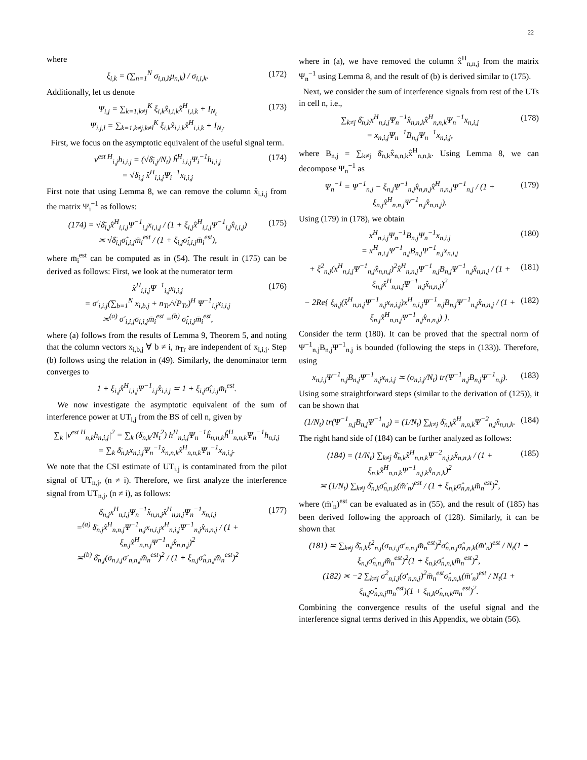22
where
ξ<sub>i,k</sub> = (∑<sub>n=1</sub><sup>N</sup> σ<sub>i,n,k</sub>μ<sub>n,k</sub>) / σ<sub>i,i,k</sub>.
(172)
Additionally, let us denote
Ψ<sub>i,j</sub> = ∑<sub>k=1,k≠j</sub><sup>K</sup> ξ<sub>i,k</sub>x̂<sub>i,i,k</sub>x̂<sup>H</sup><sub>i,i,k</sub> + I<sub>N<sub>t</sub></sub>
Ψ<sub>i,j,l</sub> = ∑<sub>k=1,k≠j,k≠l</sub><sup>K</sup> ξ<sub>i,k</sub>x̂<sub>i,i,k</sub>x̂<sup>H</sup><sub>i,i,k</sub> + I<sub>N<sub>t</sub></sub>.
(173)
First, we focus on the asymptotic equivalent of the useful signal term.
v<sup>est H</sup><sub>i,j</sub>h<sub>i,i,j</sub> = (√δ̄<sub>i,j</sub>/N<sub>t</sub>) ĥ<sup>H</sup><sub>i,i,j</sub>Ψ<sub>i</sub><sup>−1</sup>h<sub>i,i,j</sub>
= √δ̄<sub>i,j</sub> x̂<sup>H</sup><sub>i,i,j</sub>Ψ<sub>i</sub><sup>−1</sup>x<sub>i,i,j</sub>
(174)
First note that using Lemma 8, we can remove the column x̂<sub>i,i,j</sub> from the matrix Ψ<sub>i</sub><sup>−1</sup> as follows:
(174) = √δ̄<sub>i,j</sub>x̂<sup>H</sup><sub>i,i,j</sub>Ψ<sup>−1</sup><sub>i,j</sub>x<sub>i,i,j</sub> / (1 + ξ<sub>i,j</sub>x̂<sup>H</sup><sub>i,i,j</sub>Ψ<sup>−1</sup><sub>i,j</sub>x̂<sub>i,i,j</sub>)
≍ √δ̄<sub>i,j</sub>σ̂<sub>i,i,j</sub>m̄<sub>i</sub><sup>est</sup> / (1 + ξ<sub>i,j</sub>σ̂<sub>i,i,j</sub>m̄<sub>i</sub><sup>est</sup>),
(175)
where m̄<sub>i</sub><sup>est</sup> can be computed as in (54). The result in (175) can be derived as follows: First, we look at the numerator term
x̂<sup>H</sup><sub>i,i,j</sub>Ψ<sup>−1</sup><sub>i,j</sub>x<sub>i,i,j</sub>
= σ′<sub>i,i,j</sub>(∑<sub>b=1</sub><sup>N</sup> x<sub>i,b,j</sub> + n<sub>Tr</sub>/√P<sub>Tr</sub>)<sup>H</sup> Ψ<sup>−1</sup><sub>i,j</sub>x<sub>i,i,j</sub>
≍<sup>(a)</sup> σ′<sub>i,i,j</sub>σ<sub>i,i,j</sub>m̄<sub>i</sub><sup>est</sup> =<sup>(b)</sup> σ̂<sub>i,i,j</sub>m̄<sub>i</sub><sup>est</sup>,
(176)
where (a) follows from the results of Lemma 9, Theorem 5, and noting that the column vectors x<sub>i,b,j</sub> ∀ b ≠ i, n<sub>Tr</sub> are independent of x<sub>i,i,j</sub>. Step (b) follows using the relation in (49). Similarly, the denominator term converges to
1 + ξ<sub>i,j</sub>x̂<sup>H</sup><sub>i,i,j</sub>Ψ<sup>−1</sup><sub>i,j</sub>x̂<sub>i,i,j</sub> ≍ 1 + ξ<sub>i,j</sub>σ̂<sub>i,i,j</sub>m̄<sub>i</sub><sup>est</sup>.
We now investigate the asymptotic equivalent of the sum of interference power at UT<sub>i,j</sub> from the BS of cell n, given by
∑<sub>k</sub> |v<sup>est H</sup><sub>n,k</sub>h<sub>n,i,j</sub>|<sup>2</sup> = ∑<sub>k</sub> (δ̄<sub>n,k</sub>/N<sub>t</sub><sup>2</sup>) h<sup>H</sup><sub>n,i,j</sub>Ψ<sub>n</sub><sup>−1</sup>ĥ<sub>n,n,k</sub>ĥ<sup>H</sup><sub>n,n,k</sub>Ψ<sub>n</sub><sup>−1</sup>h<sub>n,i,j</sub>
= ∑<sub>k</sub> δ̄<sub>n,k</sub>x<sub>n,i,j</sub>Ψ<sub>n</sub><sup>−1</sup>x̂<sub>n,n,k</sub>x̂<sup>H</sup><sub>n,n,k</sub>Ψ<sub>n</sub><sup>−1</sup>x<sub>n,i,j</sub>.
We note that the CSI estimate of UT<sub>i,j</sub> is contaminated from the pilot signal of UT<sub>n,j</sub>, (n ≠ i). Therefore, we first analyze the interference signal from UT<sub>n,j</sub>, (n ≠ i), as follows:
δ̄<sub>n,j</sub>x<sup>H</sup><sub>n,i,j</sub>Ψ<sub>n</sub><sup>−1</sup>x̂<sub>n,n,j</sub>x̂<sup>H</sup><sub>n,n,j</sub>Ψ<sub>n</sub><sup>−1</sup>x<sub>n,i,j</sub>
=<sup>(a)</sup> δ̄<sub>n,j</sub>x̂<sup>H</sup><sub>n,n,j</sub>Ψ<sup>−1</sup><sub>n,j</sub>x<sub>n,i,j</sub>x<sup>H</sup><sub>n,i,j</sub>Ψ<sup>−1</sup><sub>n,j</sub>x̂<sub>n,n,j</sub> / (1 + ξ<sub>n,j</sub>x̂<sup>H</sup><sub>n,n,j</sub>Ψ<sup>−1</sup><sub>n,j</sub>x̂<sub>n,n,j</sub>)<sup>2</sup>
≍<sup>(b)</sup> δ̄<sub>n,j</sub>(σ<sub>n,i,j</sub>σ′<sub>n,n,j</sub>m̄<sub>n</sub><sup>est</sup>)<sup>2</sup> / (1 + ξ<sub>n,j</sub>σ̂<sub>n,n,j</sub>m̄<sub>n</sub><sup>est</sup>)<sup>2</sup>
(177)
where in (a), we have removed the column x̂<sup>H</sup><sub>n,n,j</sub> from the matrix Ψ<sub>n</sub><sup>−1</sup> using Lemma 8, and the result of (b) is derived similar to (175).
Next, we consider the sum of interference signals from rest of the UTs in cell n, i.e.,
∑<sub>k≠j</sub> δ̄<sub>n,k</sub>x<sup>H</sup><sub>n,i,j</sub>Ψ<sub>n</sub><sup>−1</sup>x̂<sub>n,n,k</sub>x̂<sup>H</sup><sub>n,n,k</sub>Ψ<sub>n</sub><sup>−1</sup>x<sub>n,i,j</sub>
= x<sub>n,i,j</sub>Ψ<sub>n</sub><sup>−1</sup>B<sub>n,j</sub>Ψ<sub>n</sub><sup>−1</sup>x<sub>n,i,j</sub>,
(178)
where B<sub>n,j</sub> = ∑<sub>k≠j</sub> δ̄<sub>n,k</sub>x̂<sub>n,n,k</sub>x̂<sup>H</sup><sub>n,n,k</sub>. Using Lemma 8, we can decompose Ψ<sub>n</sub><sup>−1</sup> as
Ψ<sub>n</sub><sup>−1</sup> = Ψ<sup>−1</sup><sub>n,j</sub> − ξ<sub>n,j</sub>Ψ<sup>−1</sup><sub>n,j</sub>x̂<sub>n,n,j</sub>x̂<sup>H</sup><sub>n,n,j</sub>Ψ<sup>−1</sup><sub>n,j</sub> / (1 + ξ<sub>n,j</sub>x̂<sup>H</sup><sub>n,n,j</sub>Ψ<sup>−1</sup><sub>n,j</sub>x̂<sub>n,n,j</sub>).
(179)
Using (179) in (178), we obtain
x<sup>H</sup><sub>n,i,j</sub>Ψ<sub>n</sub><sup>−1</sup>B<sub>n,j</sub>Ψ<sub>n</sub><sup>−1</sup>x<sub>n,i,j</sub>
= x<sup>H</sup><sub>n,i,j</sub>Ψ<sup>−1</sup><sub>n,j</sub>B<sub>n,j</sub>Ψ<sup>−1</sup><sub>n,j</sub>x<sub>n,i,j</sub>
(180)
+ ξ<sup>2</sup><sub>n,j</sub>(x<sup>H</sup><sub>n,i,j</sub>Ψ<sup>−1</sup><sub>n,j</sub>x̂<sub>n,n,j</sub>)<sup>2</sup>x̂<sup>H</sup><sub>n,n,j</sub>Ψ<sup>−1</sup><sub>n,j</sub>B<sub>n,j</sub>Ψ<sup>−1</sup><sub>n,j</sub>x̂<sub>n,n,j</sub> / (1 + ξ<sub>n,j</sub>x̂<sup>H</sup><sub>n,n,j</sub>Ψ<sup>−1</sup><sub>n,j</sub>x̂<sub>n,n,j</sub>)<sup>2</sup>
(181)
− 2Re{ ξ<sub>n,j</sub>(x̂<sup>H</sup><sub>n,n,j</sub>Ψ<sup>−1</sup><sub>n,j</sub>x<sub>n,i,j</sub>)x<sup>H</sup><sub>n,i,j</sub>Ψ<sup>−1</sup><sub>n,j</sub>B<sub>n,j</sub>Ψ<sup>−1</sup><sub>n,j</sub>x̂<sub>n,n,j</sub> / (1 + ξ<sub>n,j</sub>x̂<sup>H</sup><sub>n,n,j</sub>Ψ<sup>−1</sup><sub>n,j</sub>x̂<sub>n,n,j</sub>) }.
(182)
Consider the term (180). It can be proved that the spectral norm of Ψ<sup>−1</sup><sub>n,j</sub>B<sub>n,j</sub>Ψ<sup>−1</sup><sub>n,j</sub> is bounded (following the steps in (133)). Therefore, using
x<sub>n,i,j</sub>Ψ<sup>−1</sup><sub>n,j</sub>B<sub>n,j</sub>Ψ<sup>−1</sup><sub>n,j</sub>x<sub>n,i,j</sub> ≍ (σ<sub>n,i,j</sub>/N<sub>t</sub>) tr(Ψ<sup>−1</sup><sub>n,j</sub>B<sub>n,j</sub>Ψ<sup>−1</sup><sub>n,j</sub>).
(183)
Using some straightforward steps (similar to the derivation of (125)), it can be shown that
(1/N<sub>t</sub>) tr(Ψ<sup>−1</sup><sub>n,j</sub>B<sub>n,j</sub>Ψ<sup>−1</sup><sub>n,j</sub>) = (1/N<sub>t</sub>) ∑<sub>k≠j</sub> δ̄<sub>n,k</sub>x̂<sup>H</sup><sub>n,n,k</sub>Ψ<sup>−2</sup><sub>n,j</sub>x̂<sub>n,n,k</sub>.
(184)
The right hand side of (184) can be further analyzed as follows:
(184) = (1/N<sub>t</sub>) ∑<sub>k≠j</sub> δ̄<sub>n,k</sub>x̂<sup>H</sup><sub>n,n,k</sub>Ψ<sup>−2</sup><sub>n,j,k</sub>x̂<sub>n,n,k</sub> / (1 + ξ<sub>n,k</sub>x̂<sup>H</sup><sub>n,n,k</sub>Ψ<sup>−1</sup><sub>n,j,k</sub>x̂<sub>n,n,k</sub>)<sup>2</sup>
≍ (1/N<sub>t</sub>) ∑<sub>k≠j</sub> δ̄<sub>n,k</sub>σ̂<sub>n,n,k</sub>(m̄′<sub>n</sub>)<sup>est</sup> / (1 + ξ<sub>n,k</sub>σ̂<sub>n,n,k</sub>m̄<sub>n</sub><sup>est</sup>)<sup>2</sup>,
(185)
where (m̄′<sub>n</sub>)<sup>est</sup> can be evaluated as in (55), and the result of (185) has been derived following the approach of (128). Similarly, it can be shown that
(181) ≍ ∑<sub>k≠j</sub> δ̄<sub>n,k</sub>ξ<sup>2</sup><sub>n,j</sub>(σ<sub>n,i,j</sub>σ′<sub>n,n,j</sub>m̄<sub>n</sub><sup>est</sup>)<sup>2</sup>σ̂<sub>n,n,j</sub>σ̂<sub>n,n,k</sub>(m̄′<sub>n</sub>)<sup>est</sup> / N<sub>t</sub>(1 + ξ<sub>n,j</sub>σ̂<sub>n,n,j</sub>m̄<sub>n</sub><sup>est</sup>)<sup>2</sup>(1 + ξ<sub>n,k</sub>σ̂<sub>n,n,k</sub>m̄<sub>n</sub><sup>est</sup>)<sup>2</sup>,
(182) ≍ −2 ∑<sub>k≠j</sub> σ<sup>2</sup><sub>n,i,j</sub>(σ′<sub>n,n,j</sub>)<sup>2</sup>m̄<sub>n</sub><sup>est</sup>σ̂<sub>n,n,k</sub>(m̄′<sub>n</sub>)<sup>est</sup> / N<sub>t</sub>(1 + ξ<sub>n,j</sub>σ̂<sub>n,n,j</sub>m̄<sub>n</sub><sup>est</sup>)(1 + ξ<sub>n,k</sub>σ̂<sub>n,n,k</sub>m̄<sub>n</sub><sup>est</sup>)<sup>2</sup>.
Combining the convergence results of the useful signal and the interference signal terms derived in this Appendix, we obtain (56).